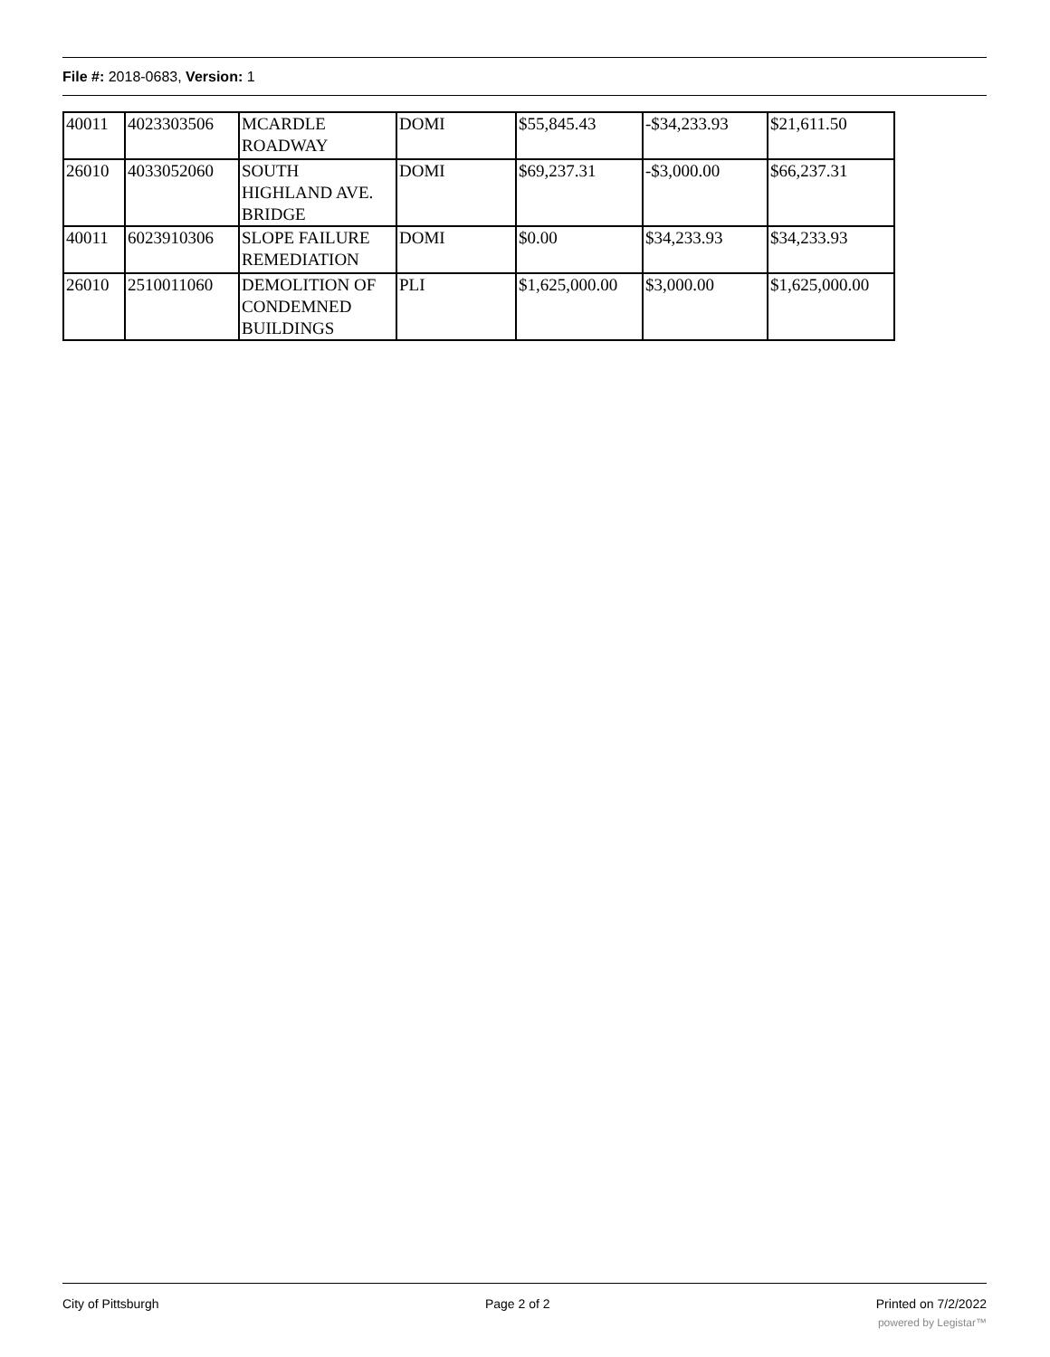File #: 2018-0683, Version: 1
| 40011 | 4023303506 | MCARDLE ROADWAY | DOMI | $55,845.43 | -$34,233.93 | $21,611.50 |
| 26010 | 4033052060 | SOUTH HIGHLAND AVE. BRIDGE | DOMI | $69,237.31 | -$3,000.00 | $66,237.31 |
| 40011 | 6023910306 | SLOPE FAILURE REMEDIATION | DOMI | $0.00 | $34,233.93 | $34,233.93 |
| 26010 | 2510011060 | DEMOLITION OF CONDEMNED BUILDINGS | PLI | $1,625,000.00 | $3,000.00 | $1,625,000.00 |
City of Pittsburgh Page 2 of 2 Printed on 7/2/2022
powered by Legistar™